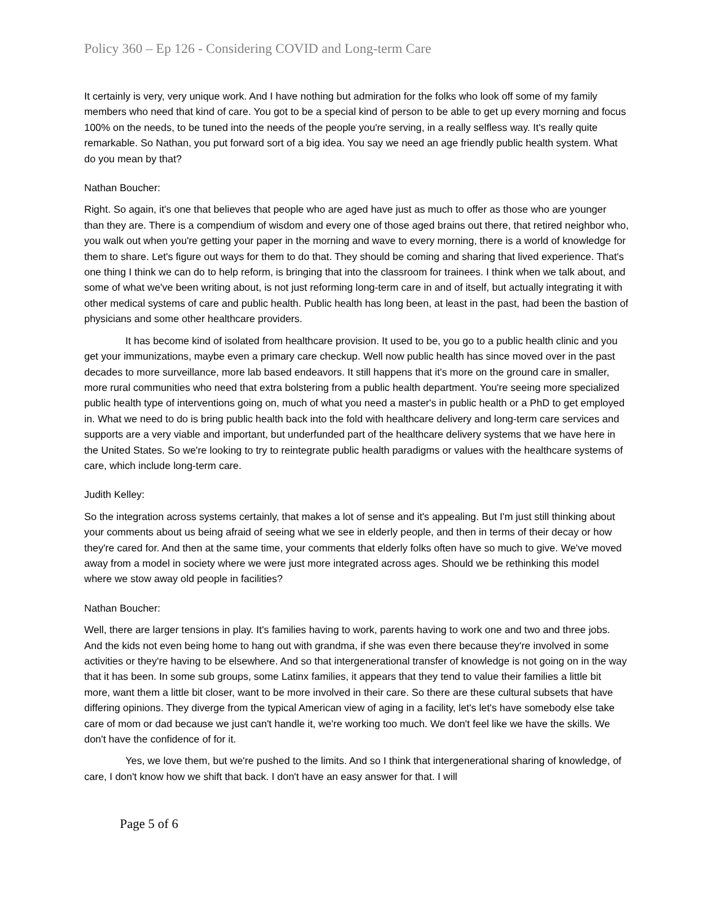Policy 360 – Ep 126 - Considering COVID and Long-term Care
It certainly is very, very unique work. And I have nothing but admiration for the folks who look off some of my family members who need that kind of care. You got to be a special kind of person to be able to get up every morning and focus 100% on the needs, to be tuned into the needs of the people you're serving, in a really selfless way. It's really quite remarkable. So Nathan, you put forward sort of a big idea. You say we need an age friendly public health system. What do you mean by that?
Nathan Boucher:
Right. So again, it's one that believes that people who are aged have just as much to offer as those who are younger than they are. There is a compendium of wisdom and every one of those aged brains out there, that retired neighbor who, you walk out when you're getting your paper in the morning and wave to every morning, there is a world of knowledge for them to share. Let's figure out ways for them to do that. They should be coming and sharing that lived experience. That's one thing I think we can do to help reform, is bringing that into the classroom for trainees. I think when we talk about, and some of what we've been writing about, is not just reforming long-term care in and of itself, but actually integrating it with other medical systems of care and public health. Public health has long been, at least in the past, had been the bastion of physicians and some other healthcare providers.
It has become kind of isolated from healthcare provision. It used to be, you go to a public health clinic and you get your immunizations, maybe even a primary care checkup. Well now public health has since moved over in the past decades to more surveillance, more lab based endeavors. It still happens that it's more on the ground care in smaller, more rural communities who need that extra bolstering from a public health department. You're seeing more specialized public health type of interventions going on, much of what you need a master's in public health or a PhD to get employed in. What we need to do is bring public health back into the fold with healthcare delivery and long-term care services and supports are a very viable and important, but underfunded part of the healthcare delivery systems that we have here in the United States. So we're looking to try to reintegrate public health paradigms or values with the healthcare systems of care, which include long-term care.
Judith Kelley:
So the integration across systems certainly, that makes a lot of sense and it's appealing. But I'm just still thinking about your comments about us being afraid of seeing what we see in elderly people, and then in terms of their decay or how they're cared for. And then at the same time, your comments that elderly folks often have so much to give. We've moved away from a model in society where we were just more integrated across ages. Should we be rethinking this model where we stow away old people in facilities?
Nathan Boucher:
Well, there are larger tensions in play. It's families having to work, parents having to work one and two and three jobs. And the kids not even being home to hang out with grandma, if she was even there because they're involved in some activities or they're having to be elsewhere. And so that intergenerational transfer of knowledge is not going on in the way that it has been. In some sub groups, some Latinx families, it appears that they tend to value their families a little bit more, want them a little bit closer, want to be more involved in their care. So there are these cultural subsets that have differing opinions. They diverge from the typical American view of aging in a facility, let's let's have somebody else take care of mom or dad because we just can't handle it, we're working too much. We don't feel like we have the skills. We don't have the confidence of for it.
Yes, we love them, but we're pushed to the limits. And so I think that intergenerational sharing of knowledge, of care, I don't know how we shift that back. I don't have an easy answer for that. I will
Page 5 of 6